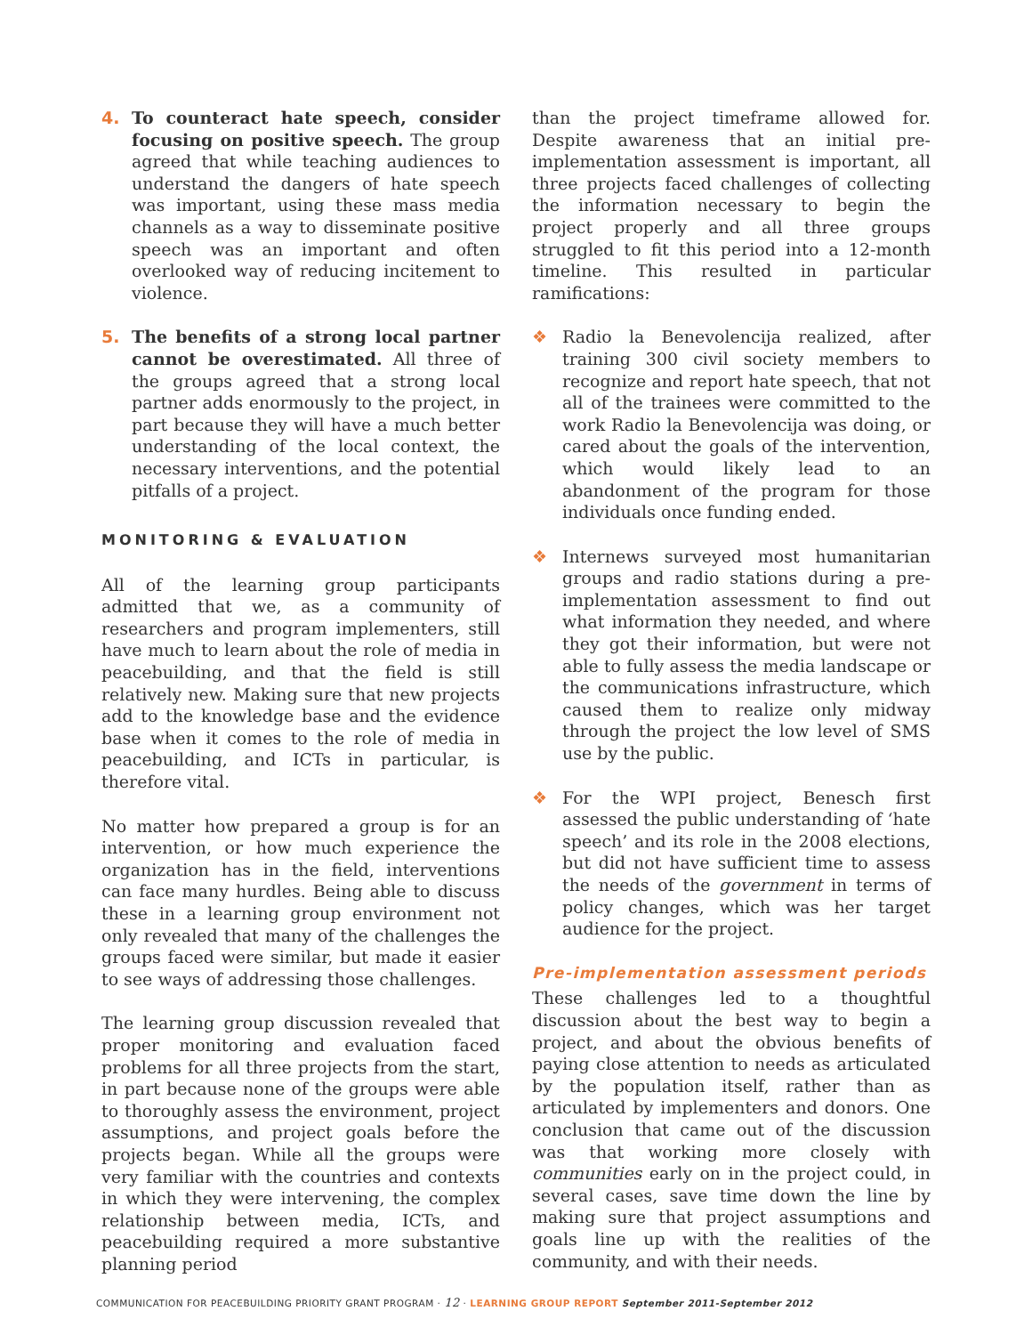4. To counteract hate speech, consider focusing on positive speech. The group agreed that while teaching audiences to understand the dangers of hate speech was important, using these mass media channels as a way to disseminate positive speech was an important and often overlooked way of reducing incitement to violence.
5. The benefits of a strong local partner cannot be overestimated. All three of the groups agreed that a strong local partner adds enormously to the project, in part because they will have a much better understanding of the local context, the necessary interventions, and the potential pitfalls of a project.
MONITORING & EVALUATION
All of the learning group participants admitted that we, as a community of researchers and program implementers, still have much to learn about the role of media in peacebuilding, and that the field is still relatively new. Making sure that new projects add to the knowledge base and the evidence base when it comes to the role of media in peacebuilding, and ICTs in particular, is therefore vital.
No matter how prepared a group is for an intervention, or how much experience the organization has in the field, interventions can face many hurdles. Being able to discuss these in a learning group environment not only revealed that many of the challenges the groups faced were similar, but made it easier to see ways of addressing those challenges.
The learning group discussion revealed that proper monitoring and evaluation faced problems for all three projects from the start, in part because none of the groups were able to thoroughly assess the environment, project assumptions, and project goals before the projects began. While all the groups were very familiar with the countries and contexts in which they were intervening, the complex relationship between media, ICTs, and peacebuilding required a more substantive planning period
than the project timeframe allowed for. Despite awareness that an initial pre-implementation assessment is important, all three projects faced challenges of collecting the information necessary to begin the project properly and all three groups struggled to fit this period into a 12-month timeline. This resulted in particular ramifications:
❖ Radio la Benevolencija realized, after training 300 civil society members to recognize and report hate speech, that not all of the trainees were committed to the work Radio la Benevolencija was doing, or cared about the goals of the intervention, which would likely lead to an abandonment of the program for those individuals once funding ended.
❖ Internews surveyed most humanitarian groups and radio stations during a pre-implementation assessment to find out what information they needed, and where they got their information, but were not able to fully assess the media landscape or the communications infrastructure, which caused them to realize only midway through the project the low level of SMS use by the public.
❖ For the WPI project, Benesch first assessed the public understanding of ‘hate speech’ and its role in the 2008 elections, but did not have sufficient time to assess the needs of the government in terms of policy changes, which was her target audience for the project.
Pre-implementation assessment periods
These challenges led to a thoughtful discussion about the best way to begin a project, and about the obvious benefits of paying close attention to needs as articulated by the population itself, rather than as articulated by implementers and donors. One conclusion that came out of the discussion was that working more closely with communities early on in the project could, in several cases, save time down the line by making sure that project assumptions and goals line up with the realities of the community, and with their needs.
COMMUNICATION FOR PEACEBUILDING PRIORITY GRANT PROGRAM · 12 · LEARNING GROUP REPORT September 2011-September 2012